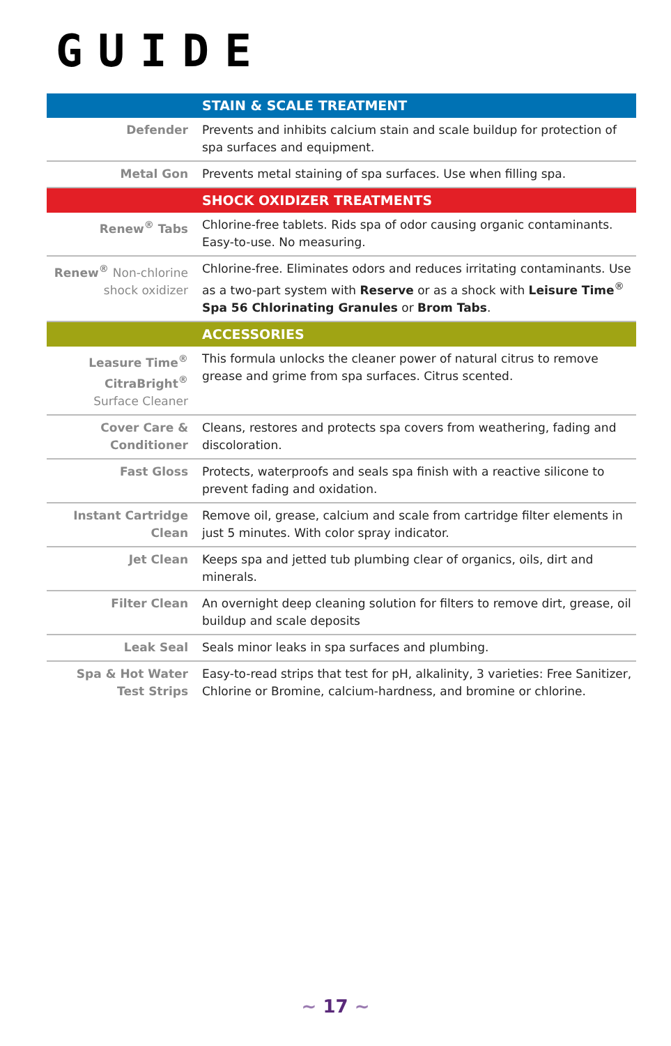GUIDE
| | STAIN & SCALE TREATMENT |
| Defender | Prevents and inhibits calcium stain and scale buildup for protection of spa surfaces and equipment. |
| Metal Gon | Prevents metal staining of spa surfaces. Use when filling spa. |
| | SHOCK OXIDIZER TREATMENTS |
| Renew<sup>®</sup> Tabs | Chlorine-free tablets. Rids spa of odor causing organic contaminants. Easy-to-use. No measuring. |
| Renew<sup>®</sup> Non-chlorine shock oxidizer | Chlorine-free. Eliminates odors and reduces irritating contaminants. Use as a two-part system with Reserve or as a shock with Leisure Time<sup>®</sup> Spa 56 Chlorinating Granules or Brom Tabs . |
| | ACCESSORIES |
| Leasure Time<sup>®</sup> CitraBright<sup>®</sup> Surface Cleaner | This formula unlocks the cleaner power of natural citrus to remove grease and grime from spa surfaces. Citrus scented. |
| Cover Care & Conditioner | Cleans, restores and protects spa covers from weathering, fading and discoloration. |
| Fast Gloss | Protects, waterproofs and seals spa finish with a reactive silicone to prevent fading and oxidation. |
| Instant Cartridge Clean | Remove oil, grease, calcium and scale from cartridge filter elements in just 5 minutes. With color spray indicator. |
| Jet Clean | Keeps spa and jetted tub plumbing clear of organics, oils, dirt and minerals. |
| Filter Clean | An overnight deep cleaning solution for filters to remove dirt, grease, oil buildup and scale deposits |
| Leak Seal | Seals minor leaks in spa surfaces and plumbing. |
| Spa & Hot Water Test Strips | Easy-to-read strips that test for pH, alkalinity, 3 varieties: Free Sanitizer, Chlorine or Bromine, calcium-hardness, and bromine or chlorine. |
~ 17 ~